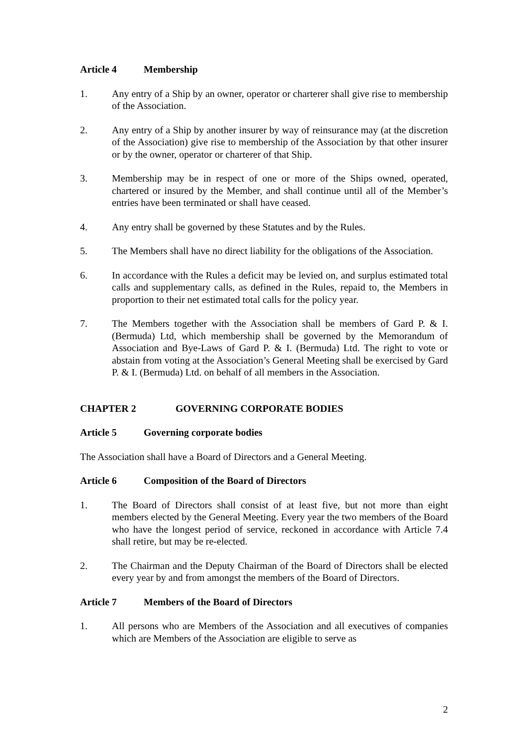Article 4 Membership
1. Any entry of a Ship by an owner, operator or charterer shall give rise to membership of the Association.
2. Any entry of a Ship by another insurer by way of reinsurance may (at the discretion of the Association) give rise to membership of the Association by that other insurer or by the owner, operator or charterer of that Ship.
3. Membership may be in respect of one or more of the Ships owned, operated, chartered or insured by the Member, and shall continue until all of the Member’s entries have been terminated or shall have ceased.
4. Any entry shall be governed by these Statutes and by the Rules.
5. The Members shall have no direct liability for the obligations of the Association.
6. In accordance with the Rules a deficit may be levied on, and surplus estimated total calls and supplementary calls, as defined in the Rules, repaid to, the Members in proportion to their net estimated total calls for the policy year.
7. The Members together with the Association shall be members of Gard P. & I. (Bermuda) Ltd, which membership shall be governed by the Memorandum of Association and Bye-Laws of Gard P. & I. (Bermuda) Ltd. The right to vote or abstain from voting at the Association’s General Meeting shall be exercised by Gard P. & I. (Bermuda) Ltd. on behalf of all members in the Association.
CHAPTER 2 GOVERNING CORPORATE BODIES
Article 5 Governing corporate bodies
The Association shall have a Board of Directors and a General Meeting.
Article 6 Composition of the Board of Directors
1. The Board of Directors shall consist of at least five, but not more than eight members elected by the General Meeting. Every year the two members of the Board who have the longest period of service, reckoned in accordance with Article 7.4 shall retire, but may be re-elected.
2. The Chairman and the Deputy Chairman of the Board of Directors shall be elected every year by and from amongst the members of the Board of Directors.
Article 7 Members of the Board of Directors
1. All persons who are Members of the Association and all executives of companies which are Members of the Association are eligible to serve as
2